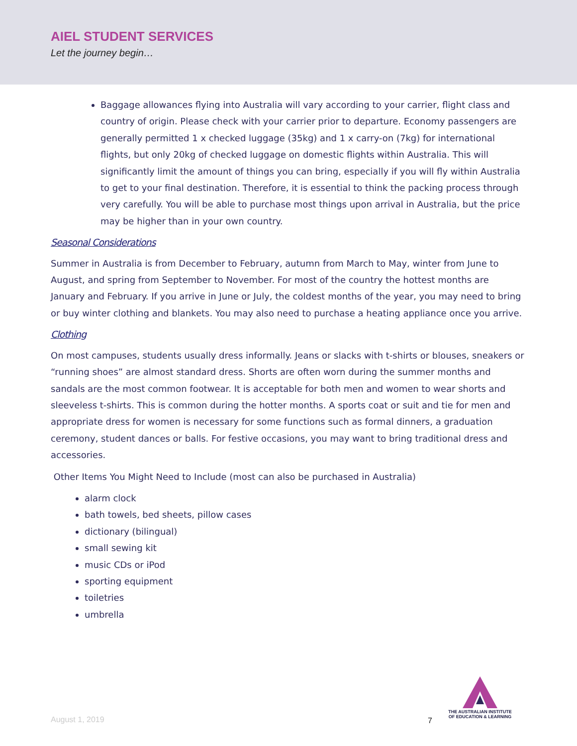AIEL STUDENT SERVICES
Let the journey begin…
Baggage allowances flying into Australia will vary according to your carrier, flight class and country of origin. Please check with your carrier prior to departure. Economy passengers are generally permitted 1 x checked luggage (35kg) and 1 x carry-on (7kg) for international flights, but only 20kg of checked luggage on domestic flights within Australia. This will significantly limit the amount of things you can bring, especially if you will fly within Australia to get to your final destination. Therefore, it is essential to think the packing process through very carefully. You will be able to purchase most things upon arrival in Australia, but the price may be higher than in your own country.
Seasonal Considerations
Summer in Australia is from December to February, autumn from March to May, winter from June to August, and spring from September to November. For most of the country the hottest months are January and February. If you arrive in June or July, the coldest months of the year, you may need to bring or buy winter clothing and blankets. You may also need to purchase a heating appliance once you arrive.
Clothing
On most campuses, students usually dress informally. Jeans or slacks with t-shirts or blouses, sneakers or “running shoes” are almost standard dress. Shorts are often worn during the summer months and sandals are the most common footwear. It is acceptable for both men and women to wear shorts and sleeveless t-shirts. This is common during the hotter months. A sports coat or suit and tie for men and appropriate dress for women is necessary for some functions such as formal dinners, a graduation ceremony, student dances or balls. For festive occasions, you may want to bring traditional dress and accessories.
Other Items You Might Need to Include (most can also be purchased in Australia)
alarm clock
bath towels, bed sheets, pillow cases
dictionary (bilingual)
small sewing kit
music CDs or iPod
sporting equipment
toiletries
umbrella
THE AUSTRALIAN INSTITUTE
OF EDUCATION & LEARNING
August 1, 2019 7